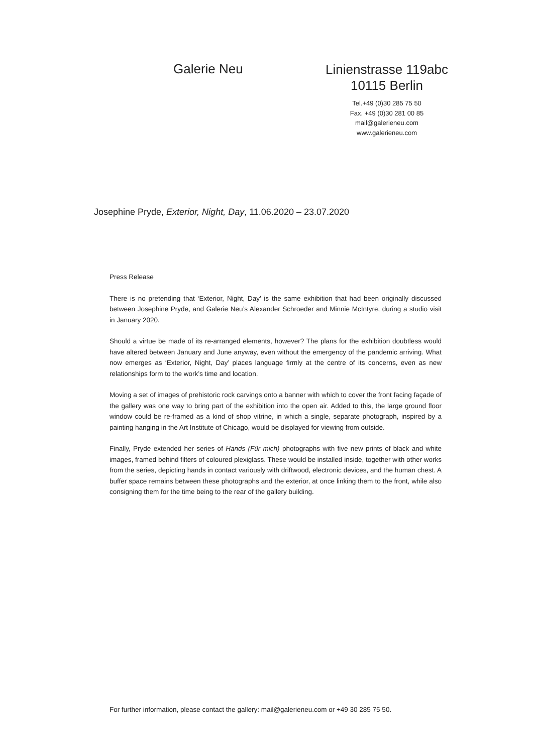Galerie Neu
Linienstrasse 119abc
10115 Berlin
Tel.+49 (0)30 285 75 50
Fax. +49 (0)30 281 00 85
mail@galerieneu.com
www.galerieneu.com
Josephine Pryde, Exterior, Night, Day, 11.06.2020 – 23.07.2020
Press Release
There is no pretending that ‘Exterior, Night, Day’ is the same exhibition that had been originally discussed between Josephine Pryde, and Galerie Neu’s Alexander Schroeder and Minnie McIntyre, during a studio visit in January 2020.
Should a virtue be made of its re-arranged elements, however? The plans for the exhibition doubtless would have altered between January and June anyway, even without the emergency of the pandemic arriving. What now emerges as ‘Exterior, Night, Day’ places language firmly at the centre of its concerns, even as new relationships form to the work’s time and location.
Moving a set of images of prehistoric rock carvings onto a banner with which to cover the front facing façade of the gallery was one way to bring part of the exhibition into the open air. Added to this, the large ground floor window could be re-framed as a kind of shop vitrine, in which a single, separate photograph, inspired by a painting hanging in the Art Institute of Chicago, would be displayed for viewing from outside.
Finally, Pryde extended her series of Hands (Für mich) photographs with five new prints of black and white images, framed behind filters of coloured plexiglass. These would be installed inside, together with other works from the series, depicting hands in contact variously with driftwood, electronic devices, and the human chest. A buffer space remains between these photographs and the exterior, at once linking them to the front, while also consigning them for the time being to the rear of the gallery building.
For further information, please contact the gallery: mail@galerieneu.com or +49 30 285 75 50.